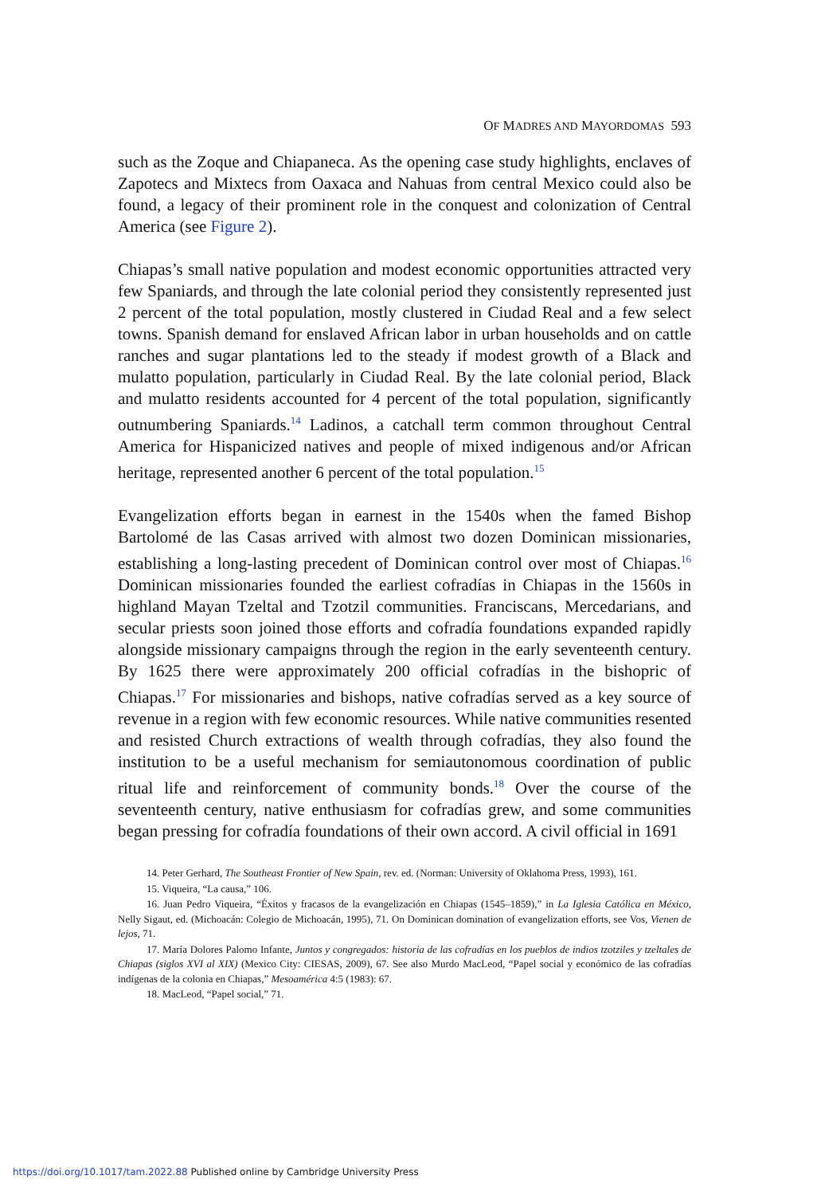OF MADRES AND MAYORDOMAS 593
such as the Zoque and Chiapaneca. As the opening case study highlights, enclaves of Zapotecs and Mixtecs from Oaxaca and Nahuas from central Mexico could also be found, a legacy of their prominent role in the conquest and colonization of Central America (see Figure 2).
Chiapas’s small native population and modest economic opportunities attracted very few Spaniards, and through the late colonial period they consistently represented just 2 percent of the total population, mostly clustered in Ciudad Real and a few select towns. Spanish demand for enslaved African labor in urban households and on cattle ranches and sugar plantations led to the steady if modest growth of a Black and mulatto population, particularly in Ciudad Real. By the late colonial period, Black and mulatto residents accounted for 4 percent of the total population, significantly outnumbering Spaniards.<sup>14</sup> Ladinos, a catchall term common throughout Central America for Hispanicized natives and people of mixed indigenous and/or African heritage, represented another 6 percent of the total population.<sup>15</sup>
Evangelization efforts began in earnest in the 1540s when the famed Bishop Bartolomé de las Casas arrived with almost two dozen Dominican missionaries, establishing a long-lasting precedent of Dominican control over most of Chiapas.<sup>16</sup> Dominican missionaries founded the earliest cofradías in Chiapas in the 1560s in highland Mayan Tzeltal and Tzotzil communities. Franciscans, Mercedarians, and secular priests soon joined those efforts and cofradía foundations expanded rapidly alongside missionary campaigns through the region in the early seventeenth century. By 1625 there were approximately 200 official cofradías in the bishopric of Chiapas.<sup>17</sup> For missionaries and bishops, native cofradías served as a key source of revenue in a region with few economic resources. While native communities resented and resisted Church extractions of wealth through cofradías, they also found the institution to be a useful mechanism for semiautonomous coordination of public ritual life and reinforcement of community bonds.<sup>18</sup> Over the course of the seventeenth century, native enthusiasm for cofradías grew, and some communities began pressing for cofradía foundations of their own accord. A civil official in 1691
14. Peter Gerhard, The Southeast Frontier of New Spain, rev. ed. (Norman: University of Oklahoma Press, 1993), 161.
15. Viqueira, “La causa,” 106.
16. Juan Pedro Viqueira, “Éxitos y fracasos de la evangelización en Chiapas (1545–1859),” in La Iglesia Católica en México, Nelly Sigaut, ed. (Michoacán: Colegio de Michoacán, 1995), 71. On Dominican domination of evangelization efforts, see Vos, Vienen de lejos, 71.
17. María Dolores Palomo Infante, Juntos y congregados: historia de las cofradías en los pueblos de indios tzotziles y tzeltales de Chiapas (siglos XVI al XIX) (Mexico City: CIESAS, 2009), 67. See also Murdo MacLeod, “Papel social y económico de las cofradías indígenas de la colonia en Chiapas,” Mesoamérica 4:5 (1983): 67.
18. MacLeod, “Papel social,” 71.
https://doi.org/10.1017/tam.2022.88 Published online by Cambridge University Press